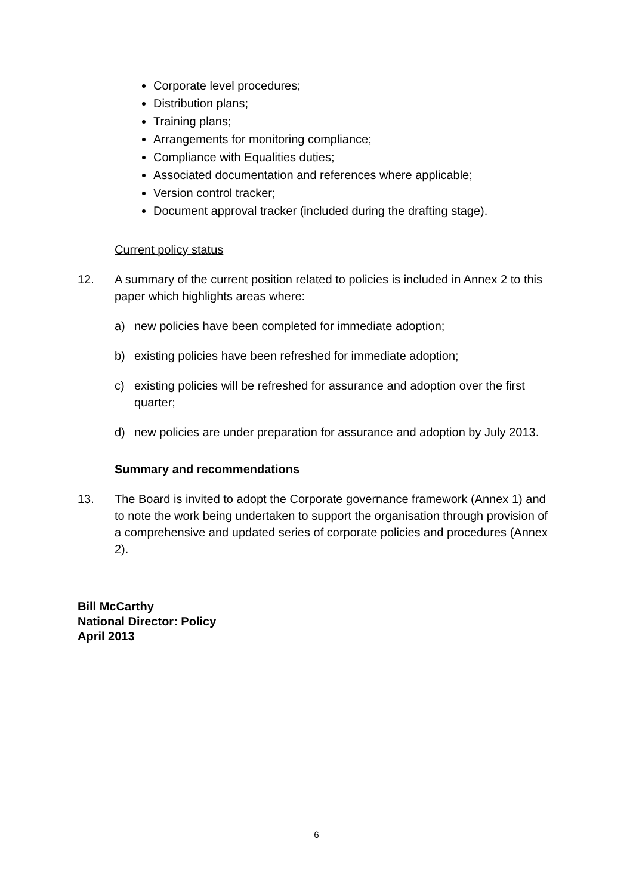Corporate level procedures;
Distribution plans;
Training plans;
Arrangements for monitoring compliance;
Compliance with Equalities duties;
Associated documentation and references where applicable;
Version control tracker;
Document approval tracker (included during the drafting stage).
Current policy status
12. A summary of the current position related to policies is included in Annex 2 to this paper which highlights areas where:
a) new policies have been completed for immediate adoption;
b) existing policies have been refreshed for immediate adoption;
c) existing policies will be refreshed for assurance and adoption over the first quarter;
d) new policies are under preparation for assurance and adoption by July 2013.
Summary and recommendations
13. The Board is invited to adopt the Corporate governance framework (Annex 1) and to note the work being undertaken to support the organisation through provision of a comprehensive and updated series of corporate policies and procedures (Annex 2).
Bill McCarthy
National Director: Policy
April 2013
6